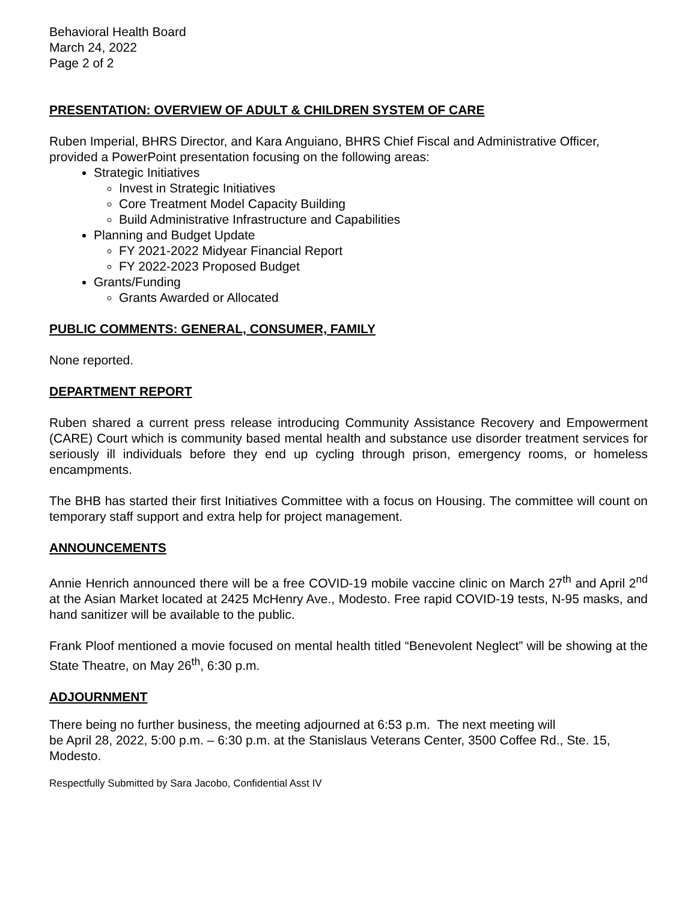Behavioral Health Board
March 24, 2022
Page 2 of 2
PRESENTATION: OVERVIEW OF ADULT & CHILDREN SYSTEM OF CARE
Ruben Imperial, BHRS Director, and Kara Anguiano, BHRS Chief Fiscal and Administrative Officer, provided a PowerPoint presentation focusing on the following areas:
Strategic Initiatives
Invest in Strategic Initiatives
Core Treatment Model Capacity Building
Build Administrative Infrastructure and Capabilities
Planning and Budget Update
FY 2021-2022 Midyear Financial Report
FY 2022-2023 Proposed Budget
Grants/Funding
Grants Awarded or Allocated
PUBLIC COMMENTS: GENERAL, CONSUMER, FAMILY
None reported.
DEPARTMENT REPORT
Ruben shared a current press release introducing Community Assistance Recovery and Empowerment (CARE) Court which is community based mental health and substance use disorder treatment services for seriously ill individuals before they end up cycling through prison, emergency rooms, or homeless encampments.
The BHB has started their first Initiatives Committee with a focus on Housing. The committee will count on temporary staff support and extra help for project management.
ANNOUNCEMENTS
Annie Henrich announced there will be a free COVID-19 mobile vaccine clinic on March 27<sup>th</sup> and April 2<sup>nd</sup> at the Asian Market located at 2425 McHenry Ave., Modesto. Free rapid COVID-19 tests, N-95 masks, and hand sanitizer will be available to the public.
Frank Ploof mentioned a movie focused on mental health titled “Benevolent Neglect” will be showing at the State Theatre, on May 26<sup>th</sup>, 6:30 p.m.
ADJOURNMENT
There being no further business, the meeting adjourned at 6:53 p.m. The next meeting will
be April 28, 2022, 5:00 p.m. – 6:30 p.m. at the Stanislaus Veterans Center, 3500 Coffee Rd., Ste. 15, Modesto.
Respectfully Submitted by Sara Jacobo, Confidential Asst IV